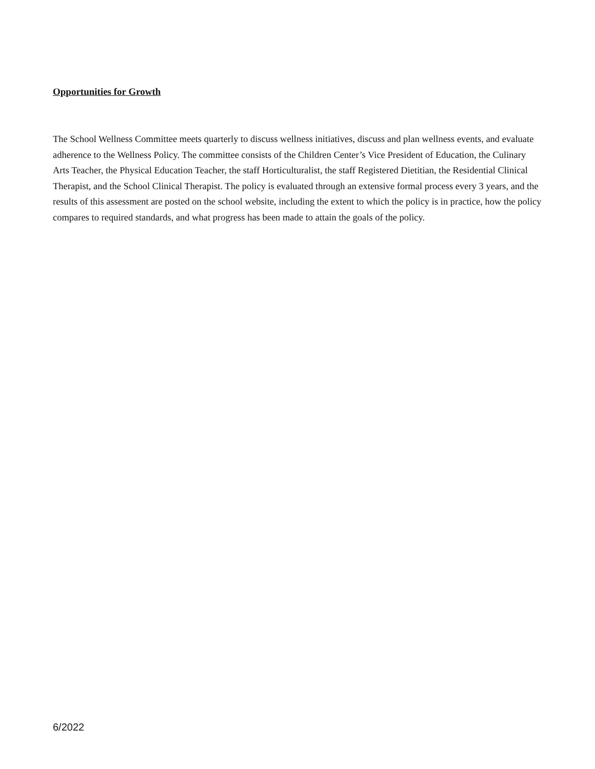Opportunities for Growth
The School Wellness Committee meets quarterly to discuss wellness initiatives, discuss and plan wellness events, and evaluate adherence to the Wellness Policy. The committee consists of the Children Center’s Vice President of Education, the Culinary Arts Teacher, the Physical Education Teacher, the staff Horticulturalist, the staff Registered Dietitian, the Residential Clinical Therapist, and the School Clinical Therapist. The policy is evaluated through an extensive formal process every 3 years, and the results of this assessment are posted on the school website, including the extent to which the policy is in practice, how the policy compares to required standards, and what progress has been made to attain the goals of the policy.
6/2022